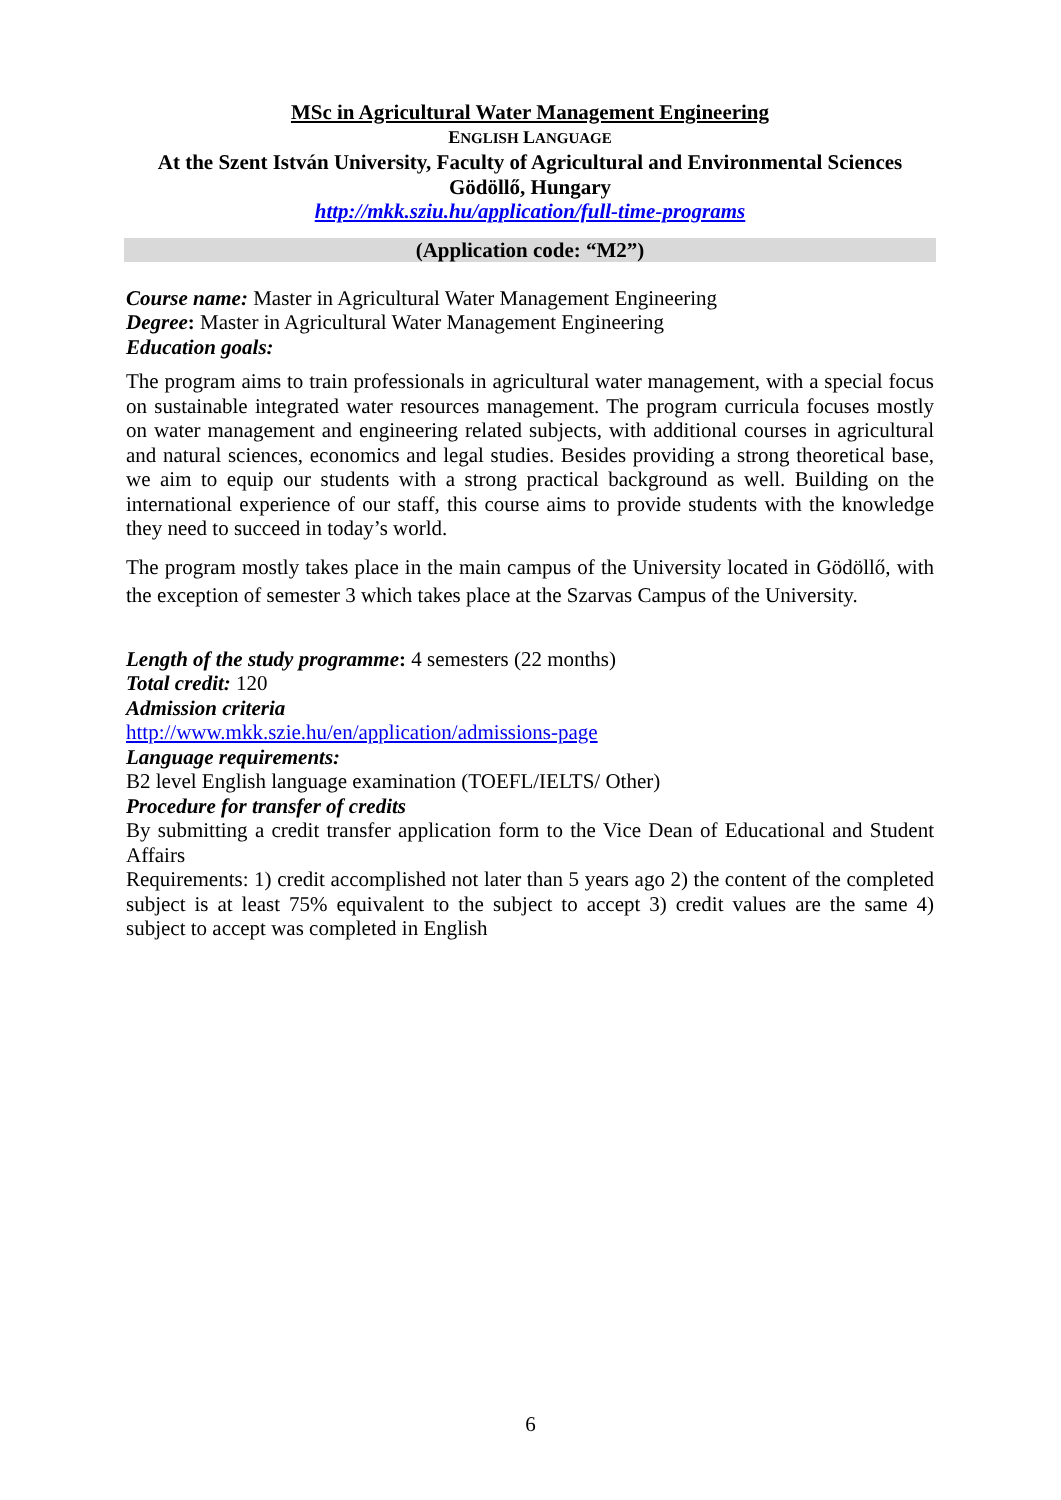MSc in Agricultural Water Management Engineering
ENGLISH LANGUAGE
At the Szent István University, Faculty of Agricultural and Environmental Sciences
Gödöllő, Hungary
http://mkk.sziu.hu/application/full-time-programs
(Application code: “M2”)
Course name: Master in Agricultural Water Management Engineering
Degree: Master in Agricultural Water Management Engineering
Education goals:
The program aims to train professionals in agricultural water management, with a special focus on sustainable integrated water resources management. The program curricula focuses mostly on water management and engineering related subjects, with additional courses in agricultural and natural sciences, economics and legal studies. Besides providing a strong theoretical base, we aim to equip our students with a strong practical background as well. Building on the international experience of our staff, this course aims to provide students with the knowledge they need to succeed in today’s world.
The program mostly takes place in the main campus of the University located in Gödöllő, with the exception of semester 3 which takes place at the Szarvas Campus of the University.
Length of the study programme: 4 semesters (22 months)
Total credit: 120
Admission criteria
http://www.mkk.szie.hu/en/application/admissions-page
Language requirements:
B2 level English language examination (TOEFL/IELTS/ Other)
Procedure for transfer of credits
By submitting a credit transfer application form to the Vice Dean of Educational and Student Affairs
Requirements: 1) credit accomplished not later than 5 years ago 2) the content of the completed subject is at least 75% equivalent to the subject to accept 3) credit values are the same 4) subject to accept was completed in English
6